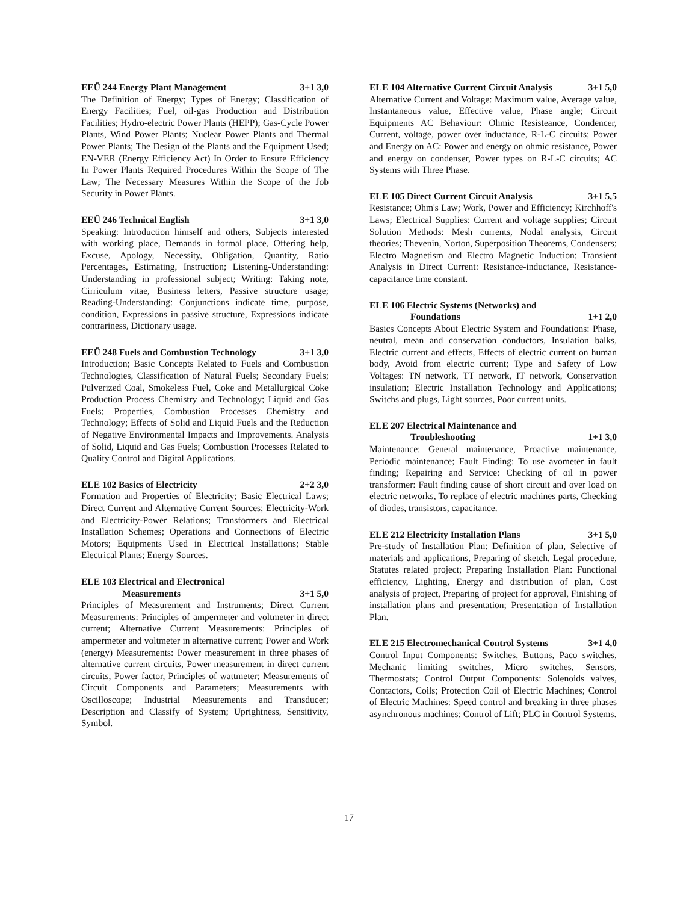EEÜ 244 Energy Plant Management 3+1 3,0
The Definition of Energy; Types of Energy; Classification of Energy Facilities; Fuel, oil-gas Production and Distribution Facilities; Hydro-electric Power Plants (HEPP); Gas-Cycle Power Plants, Wind Power Plants; Nuclear Power Plants and Thermal Power Plants; The Design of the Plants and the Equipment Used; EN-VER (Energy Efficiency Act) In Order to Ensure Efficiency In Power Plants Required Procedures Within the Scope of The Law; The Necessary Measures Within the Scope of the Job Security in Power Plants.
EEÜ 246 Technical English 3+1 3,0
Speaking: Introduction himself and others, Subjects interested with working place, Demands in formal place, Offering help, Excuse, Apology, Necessity, Obligation, Quantity, Ratio Percentages, Estimating, Instruction; Listening-Understanding: Understanding in professional subject; Writing: Taking note, Cirriculum vitae, Business letters, Passive structure usage; Reading-Understanding: Conjunctions indicate time, purpose, condition, Expressions in passive structure, Expressions indicate contrariness, Dictionary usage.
EEÜ 248 Fuels and Combustion Technology 3+1 3,0
Introduction; Basic Concepts Related to Fuels and Combustion Technologies, Classification of Natural Fuels; Secondary Fuels; Pulverized Coal, Smokeless Fuel, Coke and Metallurgical Coke Production Process Chemistry and Technology; Liquid and Gas Fuels; Properties, Combustion Processes Chemistry and Technology; Effects of Solid and Liquid Fuels and the Reduction of Negative Environmental Impacts and Improvements. Analysis of Solid, Liquid and Gas Fuels; Combustion Processes Related to Quality Control and Digital Applications.
ELE 102 Basics of Electricity 2+2 3,0
Formation and Properties of Electricity; Basic Electrical Laws; Direct Current and Alternative Current Sources; Electricity-Work and Electricity-Power Relations; Transformers and Electrical Installation Schemes; Operations and Connections of Electric Motors; Equipments Used in Electrical Installations; Stable Electrical Plants; Energy Sources.
ELE 103 Electrical and Electronical
Measurements 3+1 5,0
Principles of Measurement and Instruments; Direct Current Measurements: Principles of ampermeter and voltmeter in direct current; Alternative Current Measurements: Principles of ampermeter and voltmeter in alternative current; Power and Work (energy) Measurements: Power measurement in three phases of alternative current circuits, Power measurement in direct current circuits, Power factor, Principles of wattmeter; Measurements of Circuit Components and Parameters; Measurements with Oscilloscope; Industrial Measurements and Transducer; Description and Classify of System; Uprightness, Sensitivity, Symbol.
ELE 104 Alternative Current Circuit Analysis 3+1 5,0
Alternative Current and Voltage: Maximum value, Average value, Instantaneous value, Effective value, Phase angle; Circuit Equipments AC Behaviour: Ohmic Resisteance, Condencer, Current, voltage, power over inductance, R-L-C circuits; Power and Energy on AC: Power and energy on ohmic resistance, Power and energy on condenser, Power types on R-L-C circuits; AC Systems with Three Phase.
ELE 105 Direct Current Circuit Analysis 3+1 5,5
Resistance; Ohm's Law; Work, Power and Efficiency; Kirchhoff's Laws; Electrical Supplies: Current and voltage supplies; Circuit Solution Methods: Mesh currents, Nodal analysis, Circuit theories; Thevenin, Norton, Superposition Theorems, Condensers; Electro Magnetism and Electro Magnetic Induction; Transient Analysis in Direct Current: Resistance-inductance, Resistance-capacitance time constant.
ELE 106 Electric Systems (Networks) and
Foundations 1+1 2,0
Basics Concepts About Electric System and Foundations: Phase, neutral, mean and conservation conductors, Insulation balks, Electric current and effects, Effects of electric current on human body, Avoid from electric current; Type and Safety of Low Voltages: TN network, TT network, IT network, Conservation insulation; Electric Installation Technology and Applications; Switchs and plugs, Light sources, Poor current units.
ELE 207 Electrical Maintenance and
Troubleshooting 1+1 3,0
Maintenance: General maintenance, Proactive maintenance, Periodic maintenance; Fault Finding: To use avometer in fault finding; Repairing and Service: Checking of oil in power transformer: Fault finding cause of short circuit and over load on electric networks, To replace of electric machines parts, Checking of diodes, transistors, capacitance.
ELE 212 Electricity Installation Plans 3+1 5,0
Pre-study of Installation Plan: Definition of plan, Selective of materials and applications, Preparing of sketch, Legal procedure, Statutes related project; Preparing Installation Plan: Functional efficiency, Lighting, Energy and distribution of plan, Cost analysis of project, Preparing of project for approval, Finishing of installation plans and presentation; Presentation of Installation Plan.
ELE 215 Electromechanical Control Systems 3+1 4,0
Control Input Components: Switches, Buttons, Paco switches, Mechanic limiting switches, Micro switches, Sensors, Thermostats; Control Output Components: Solenoids valves, Contactors, Coils; Protection Coil of Electric Machines; Control of Electric Machines: Speed control and breaking in three phases asynchronous machines; Control of Lift; PLC in Control Systems.
17